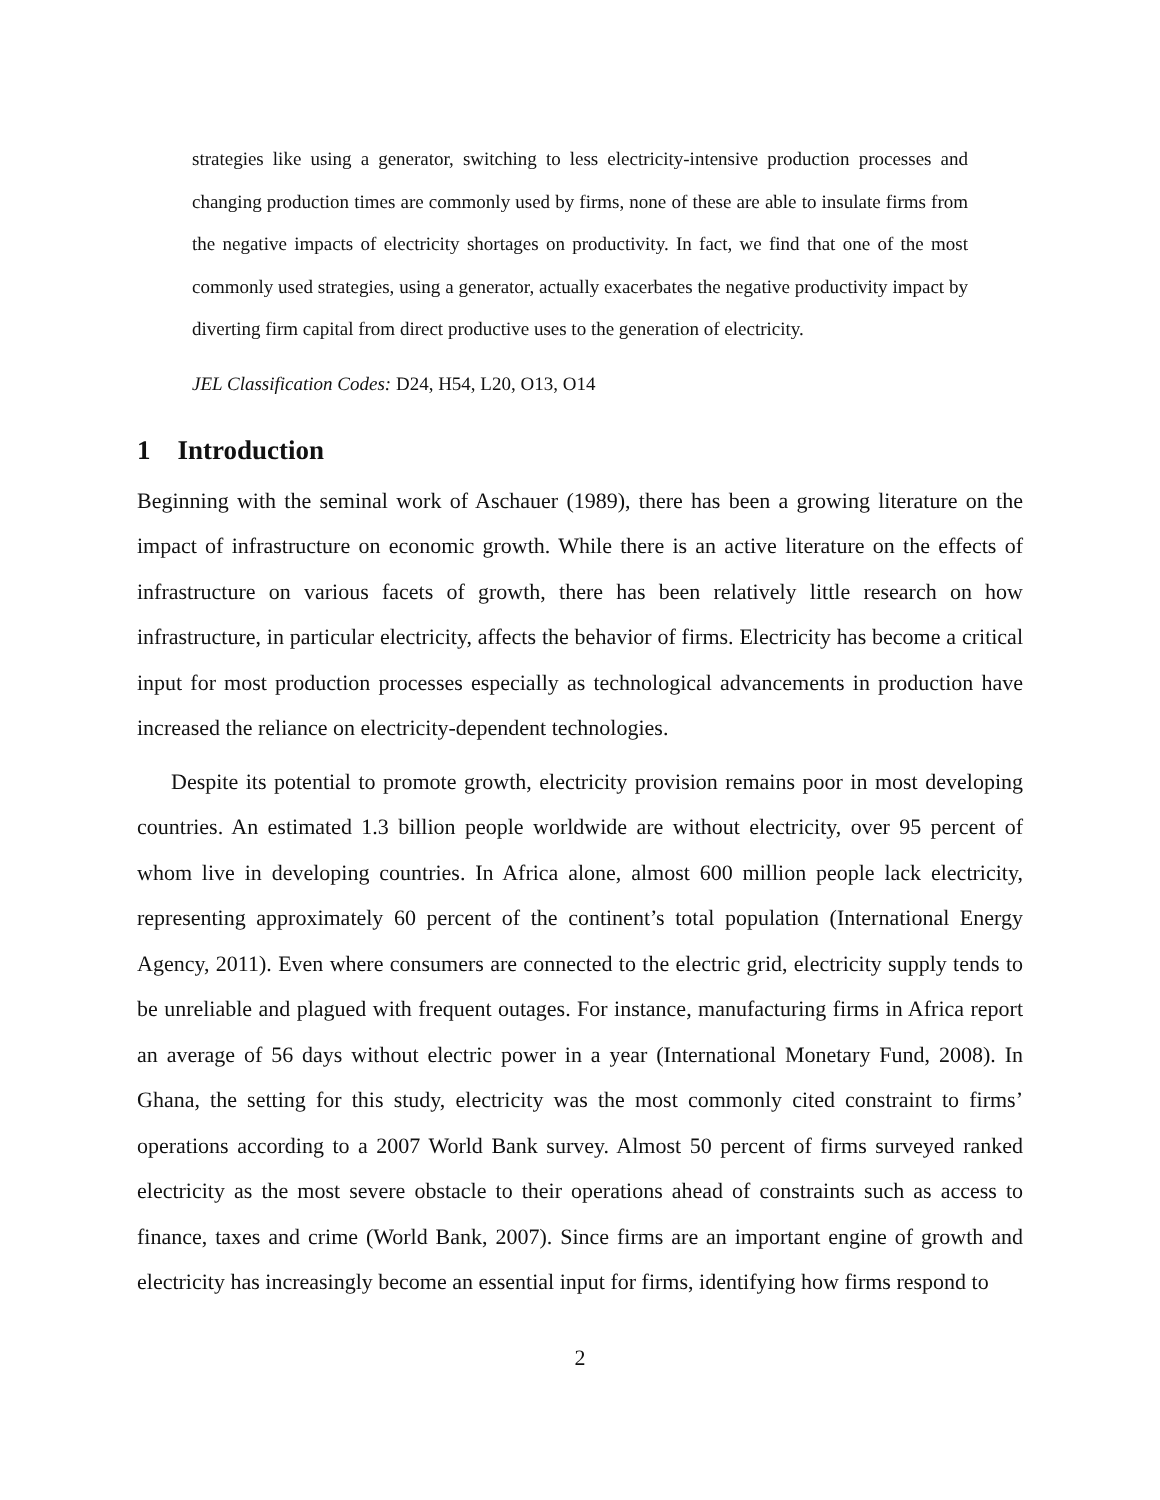strategies like using a generator, switching to less electricity-intensive production processes and changing production times are commonly used by firms, none of these are able to insulate firms from the negative impacts of electricity shortages on productivity. In fact, we find that one of the most commonly used strategies, using a generator, actually exacerbates the negative productivity impact by diverting firm capital from direct productive uses to the generation of electricity.
JEL Classification Codes: D24, H54, L20, O13, O14
1 Introduction
Beginning with the seminal work of Aschauer (1989), there has been a growing literature on the impact of infrastructure on economic growth. While there is an active literature on the effects of infrastructure on various facets of growth, there has been relatively little research on how infrastructure, in particular electricity, affects the behavior of firms. Electricity has become a critical input for most production processes especially as technological advancements in production have increased the reliance on electricity-dependent technologies.
Despite its potential to promote growth, electricity provision remains poor in most developing countries. An estimated 1.3 billion people worldwide are without electricity, over 95 percent of whom live in developing countries. In Africa alone, almost 600 million people lack electricity, representing approximately 60 percent of the continent’s total population (International Energy Agency, 2011). Even where consumers are connected to the electric grid, electricity supply tends to be unreliable and plagued with frequent outages. For instance, manufacturing firms in Africa report an average of 56 days without electric power in a year (International Monetary Fund, 2008). In Ghana, the setting for this study, electricity was the most commonly cited constraint to firms’ operations according to a 2007 World Bank survey. Almost 50 percent of firms surveyed ranked electricity as the most severe obstacle to their operations ahead of constraints such as access to finance, taxes and crime (World Bank, 2007). Since firms are an important engine of growth and electricity has increasingly become an essential input for firms, identifying how firms respond to
2